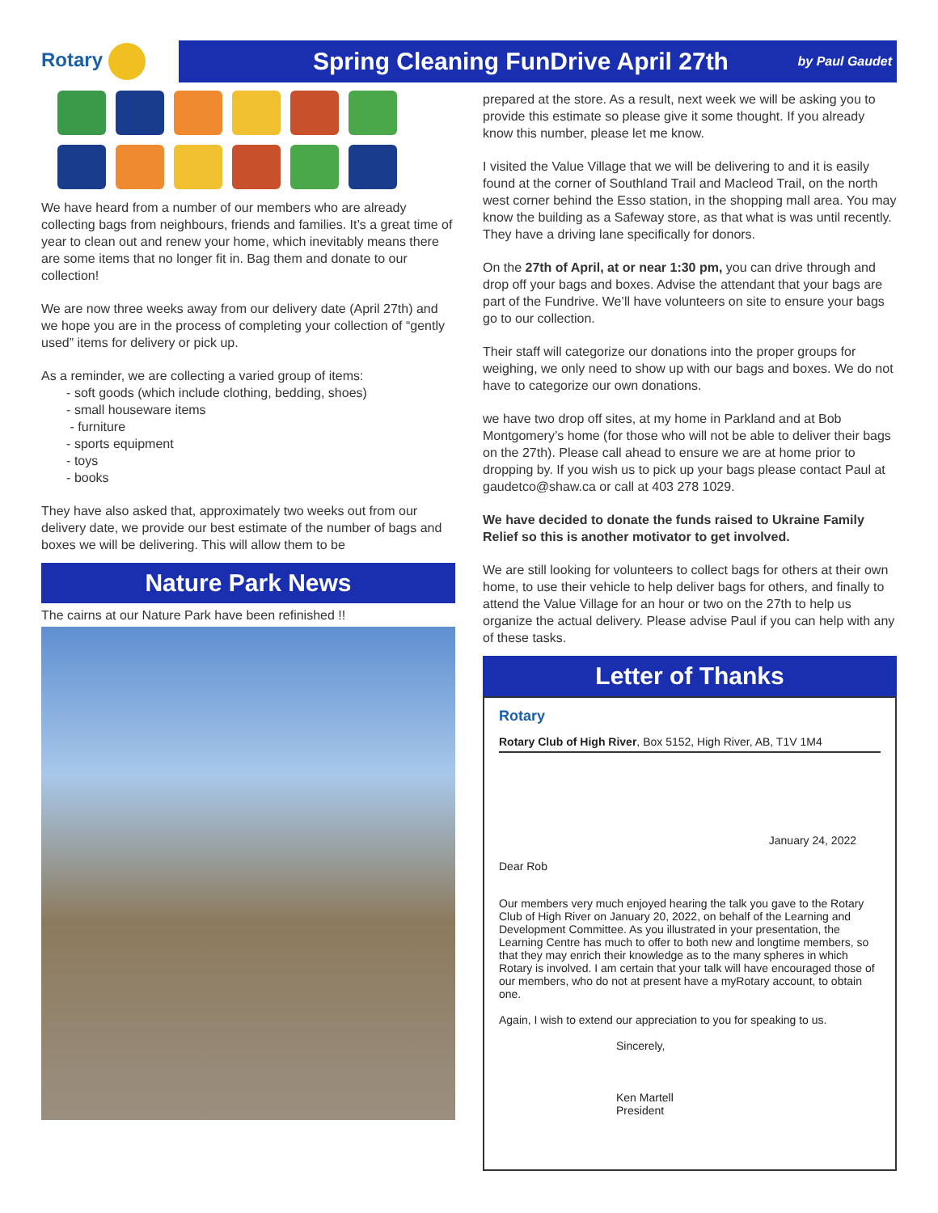Rotary
Spring Cleaning FunDrive April 27th
by Paul Gaudet
We have heard from a number of our members who are already collecting bags from neighbours, friends and families. It’s a great time of year to clean out and renew your home, which inevitably means there are some items that no longer fit in. Bag them and donate to our collection!
We are now three weeks away from our delivery date (April 27th) and we hope you are in the process of completing your collection of “gently used” items for delivery or pick up.
As a reminder, we are collecting a varied group of items:
- soft goods (which include clothing, bedding, shoes)
- small houseware items
- furniture
- sports equipment
- toys
- books
They have also asked that, approximately two weeks out from our delivery date, we provide our best estimate of the number of bags and boxes we will be delivering. This will allow them to be
Nature Park News
The cairns at our Nature Park have been refinished !!
prepared at the store. As a result, next week we will be asking you to provide this estimate so please give it some thought. If you already know this number, please let me know.
I visited the Value Village that we will be delivering to and it is easily found at the corner of Southland Trail and Macleod Trail, on the north west corner behind the Esso station, in the shopping mall area. You may know the building as a Safeway store, as that what is was until recently. They have a driving lane specifically for donors.
On the 27th of April, at or near 1:30 pm, you can drive through and drop off your bags and boxes. Advise the attendant that your bags are part of the Fundrive. We’ll have volunteers on site to ensure your bags go to our collection.
Their staff will categorize our donations into the proper groups for weighing, we only need to show up with our bags and boxes. We do not have to categorize our own donations.
we have two drop off sites, at my home in Parkland and at Bob Montgomery’s home (for those who will not be able to deliver their bags on the 27th). Please call ahead to ensure we are at home prior to dropping by. If you wish us to pick up your bags please contact Paul at gaudetco@shaw.ca or call at 403 278 1029.
We have decided to donate the funds raised to Ukraine Family Relief so this is another motivator to get involved.
We are still looking for volunteers to collect bags for others at their own home, to use their vehicle to help deliver bags for others, and finally to attend the Value Village for an hour or two on the 27th to help us organize the actual delivery. Please advise Paul if you can help with any of these tasks.
Letter of Thanks
Rotary
Rotary Club of High River, Box 5152, High River, AB, T1V 1M4
January 24, 2022
Dear Rob
Our members very much enjoyed hearing the talk you gave to the Rotary Club of High River on January 20, 2022, on behalf of the Learning and Development Committee. As you illustrated in your presentation, the Learning Centre has much to offer to both new and longtime members, so that they may enrich their knowledge as to the many spheres in which Rotary is involved. I am certain that your talk will have encouraged those of our members, who do not at present have a myRotary account, to obtain one.
Again, I wish to extend our appreciation to you for speaking to us.
Sincerely,
Ken Martell
President